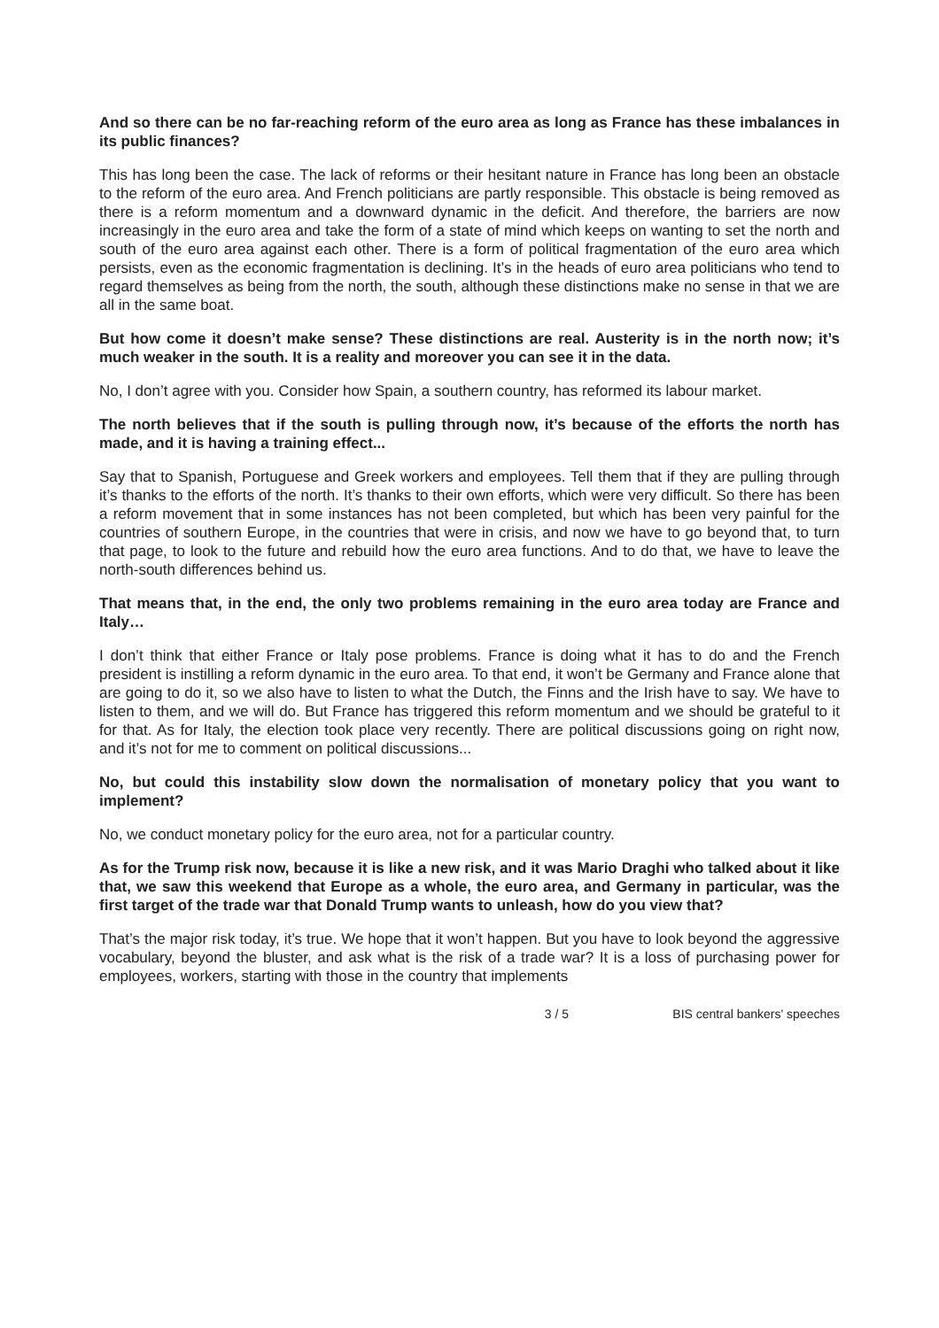And so there can be no far-reaching reform of the euro area as long as France has these imbalances in its public finances?
This has long been the case. The lack of reforms or their hesitant nature in France has long been an obstacle to the reform of the euro area. And French politicians are partly responsible. This obstacle is being removed as there is a reform momentum and a downward dynamic in the deficit. And therefore, the barriers are now increasingly in the euro area and take the form of a state of mind which keeps on wanting to set the north and south of the euro area against each other. There is a form of political fragmentation of the euro area which persists, even as the economic fragmentation is declining. It’s in the heads of euro area politicians who tend to regard themselves as being from the north, the south, although these distinctions make no sense in that we are all in the same boat.
But how come it doesn’t make sense? These distinctions are real. Austerity is in the north now; it’s much weaker in the south. It is a reality and moreover you can see it in the data.
No, I don’t agree with you. Consider how Spain, a southern country, has reformed its labour market.
The north believes that if the south is pulling through now, it’s because of the efforts the north has made, and it is having a training effect...
Say that to Spanish, Portuguese and Greek workers and employees. Tell them that if they are pulling through it’s thanks to the efforts of the north. It’s thanks to their own efforts, which were very difficult. So there has been a reform movement that in some instances has not been completed, but which has been very painful for the countries of southern Europe, in the countries that were in crisis, and now we have to go beyond that, to turn that page, to look to the future and rebuild how the euro area functions. And to do that, we have to leave the north-south differences behind us.
That means that, in the end, the only two problems remaining in the euro area today are France and Italy…
I don’t think that either France or Italy pose problems. France is doing what it has to do and the French president is instilling a reform dynamic in the euro area. To that end, it won’t be Germany and France alone that are going to do it, so we also have to listen to what the Dutch, the Finns and the Irish have to say. We have to listen to them, and we will do. But France has triggered this reform momentum and we should be grateful to it for that. As for Italy, the election took place very recently. There are political discussions going on right now, and it’s not for me to comment on political discussions...
No, but could this instability slow down the normalisation of monetary policy that you want to implement?
No, we conduct monetary policy for the euro area, not for a particular country.
As for the Trump risk now, because it is like a new risk, and it was Mario Draghi who talked about it like that, we saw this weekend that Europe as a whole, the euro area, and Germany in particular, was the first target of the trade war that Donald Trump wants to unleash, how do you view that?
That’s the major risk today, it’s true. We hope that it won’t happen. But you have to look beyond the aggressive vocabulary, beyond the bluster, and ask what is the risk of a trade war? It is a loss of purchasing power for employees, workers, starting with those in the country that implements
3 / 5 BIS central bankers' speeches